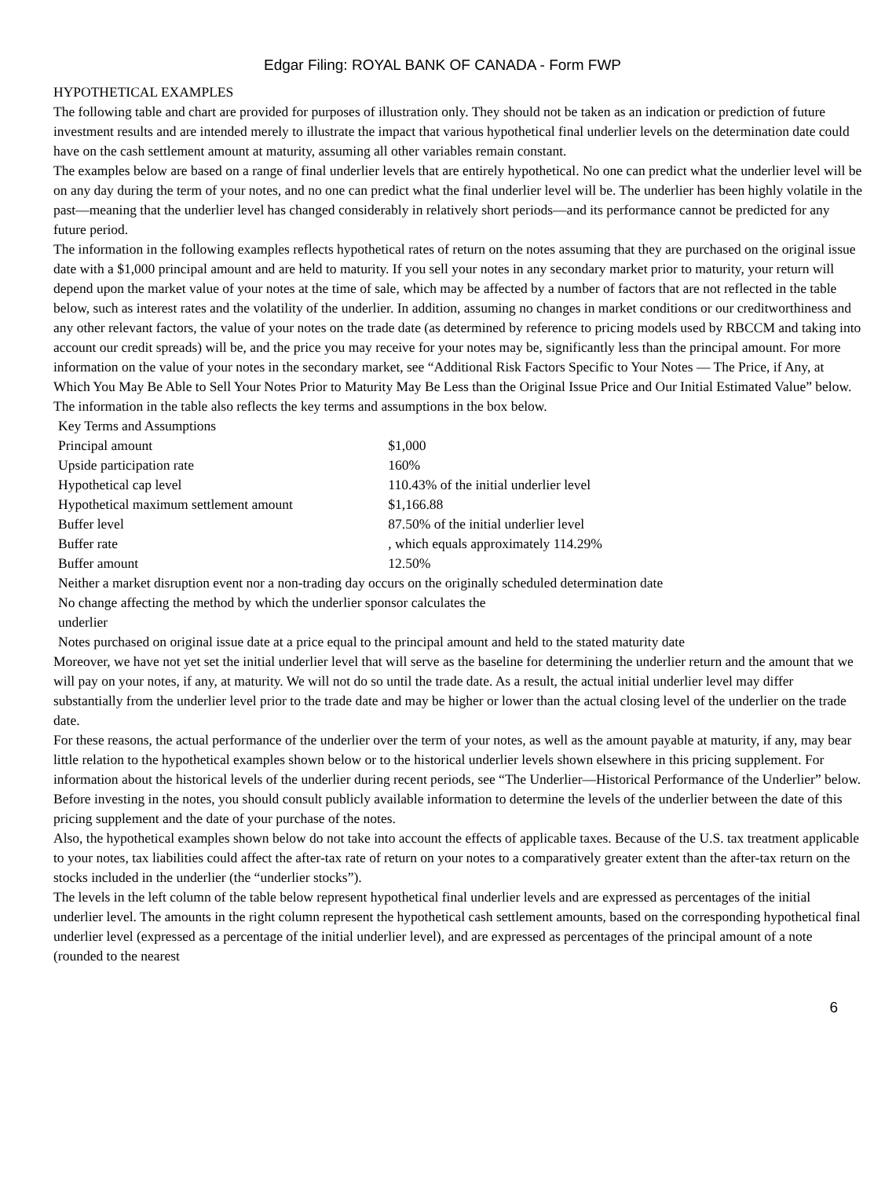Edgar Filing: ROYAL BANK OF CANADA - Form FWP
HYPOTHETICAL EXAMPLES
The following table and chart are provided for purposes of illustration only. They should not be taken as an indication or prediction of future investment results and are intended merely to illustrate the impact that various hypothetical final underlier levels on the determination date could have on the cash settlement amount at maturity, assuming all other variables remain constant.
The examples below are based on a range of final underlier levels that are entirely hypothetical. No one can predict what the underlier level will be on any day during the term of your notes, and no one can predict what the final underlier level will be. The underlier has been highly volatile in the past—meaning that the underlier level has changed considerably in relatively short periods—and its performance cannot be predicted for any future period.
The information in the following examples reflects hypothetical rates of return on the notes assuming that they are purchased on the original issue date with a $1,000 principal amount and are held to maturity. If you sell your notes in any secondary market prior to maturity, your return will depend upon the market value of your notes at the time of sale, which may be affected by a number of factors that are not reflected in the table below, such as interest rates and the volatility of the underlier. In addition, assuming no changes in market conditions or our creditworthiness and any other relevant factors, the value of your notes on the trade date (as determined by reference to pricing models used by RBCCM and taking into account our credit spreads) will be, and the price you may receive for your notes may be, significantly less than the principal amount. For more information on the value of your notes in the secondary market, see “Additional Risk Factors Specific to Your Notes — The Price, if Any, at Which You May Be Able to Sell Your Notes Prior to Maturity May Be Less than the Original Issue Price and Our Initial Estimated Value” below. The information in the table also reflects the key terms and assumptions in the box below.
| Key Terms and Assumptions | |
| Principal amount | $1,000 |
| Upside participation rate | 160% |
| Hypothetical cap level | 110.43% of the initial underlier level |
| Hypothetical maximum settlement amount | $1,166.88 |
| Buffer level | 87.50% of the initial underlier level |
| Buffer rate | , which equals approximately 114.29% |
| Buffer amount | 12.50% |
| Neither a market disruption event nor a non-trading day occurs on the originally scheduled determination date | |
| No change affecting the method by which the underlier sponsor calculates the underlier | |
| Notes purchased on original issue date at a price equal to the principal amount and held to the stated maturity date | |
Moreover, we have not yet set the initial underlier level that will serve as the baseline for determining the underlier return and the amount that we will pay on your notes, if any, at maturity. We will not do so until the trade date. As a result, the actual initial underlier level may differ substantially from the underlier level prior to the trade date and may be higher or lower than the actual closing level of the underlier on the trade date.
For these reasons, the actual performance of the underlier over the term of your notes, as well as the amount payable at maturity, if any, may bear little relation to the hypothetical examples shown below or to the historical underlier levels shown elsewhere in this pricing supplement. For information about the historical levels of the underlier during recent periods, see “The Underlier—Historical Performance of the Underlier” below. Before investing in the notes, you should consult publicly available information to determine the levels of the underlier between the date of this pricing supplement and the date of your purchase of the notes.
Also, the hypothetical examples shown below do not take into account the effects of applicable taxes. Because of the U.S. tax treatment applicable to your notes, tax liabilities could affect the after-tax rate of return on your notes to a comparatively greater extent than the after-tax return on the stocks included in the underlier (the “underlier stocks”).
The levels in the left column of the table below represent hypothetical final underlier levels and are expressed as percentages of the initial underlier level. The amounts in the right column represent the hypothetical cash settlement amounts, based on the corresponding hypothetical final underlier level (expressed as a percentage of the initial underlier level), and are expressed as percentages of the principal amount of a note (rounded to the nearest
6